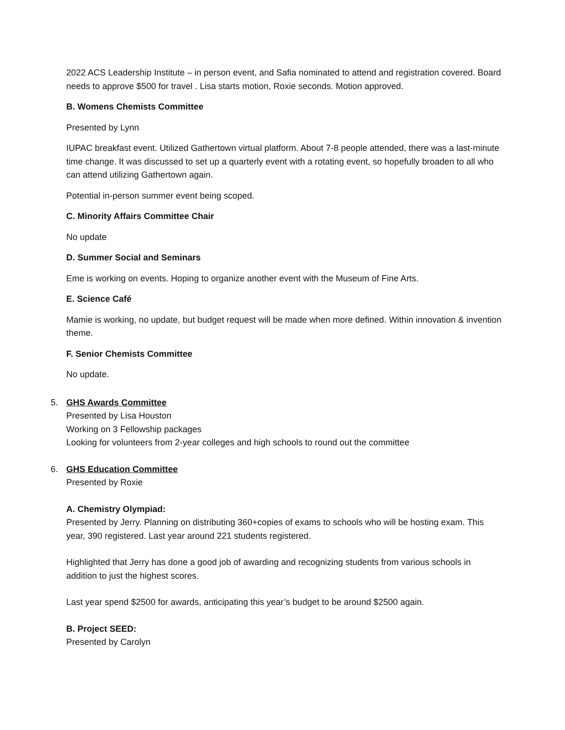2022 ACS Leadership Institute – in person event, and Safia nominated to attend and registration covered. Board needs to approve $500 for travel . Lisa starts motion, Roxie seconds. Motion approved.
B. Womens Chemists Committee
Presented by Lynn
IUPAC breakfast event. Utilized Gathertown virtual platform. About 7-8 people attended, there was a last-minute time change. It was discussed to set up a quarterly event with a rotating event, so hopefully broaden to all who can attend utilizing Gathertown again.
Potential in-person summer event being scoped.
C. Minority Affairs Committee Chair
No update
D. Summer Social and Seminars
Eme is working on events. Hoping to organize another event with the Museum of Fine Arts.
E. Science Café
Mamie is working, no update, but budget request will be made when more defined. Within innovation & invention theme.
F. Senior Chemists Committee
No update.
5. GHS Awards Committee
Presented by Lisa Houston
Working on 3 Fellowship packages
Looking for volunteers from 2-year colleges and high schools to round out the committee
6. GHS Education Committee
Presented by Roxie
A. Chemistry Olympiad:
Presented by Jerry. Planning on distributing 360+copies of exams to schools who will be hosting exam. This year, 390 registered. Last year around 221 students registered.
Highlighted that Jerry has done a good job of awarding and recognizing students from various schools in addition to just the highest scores.
Last year spend $2500 for awards, anticipating this year’s budget to be around $2500 again.
B. Project SEED:
Presented by Carolyn